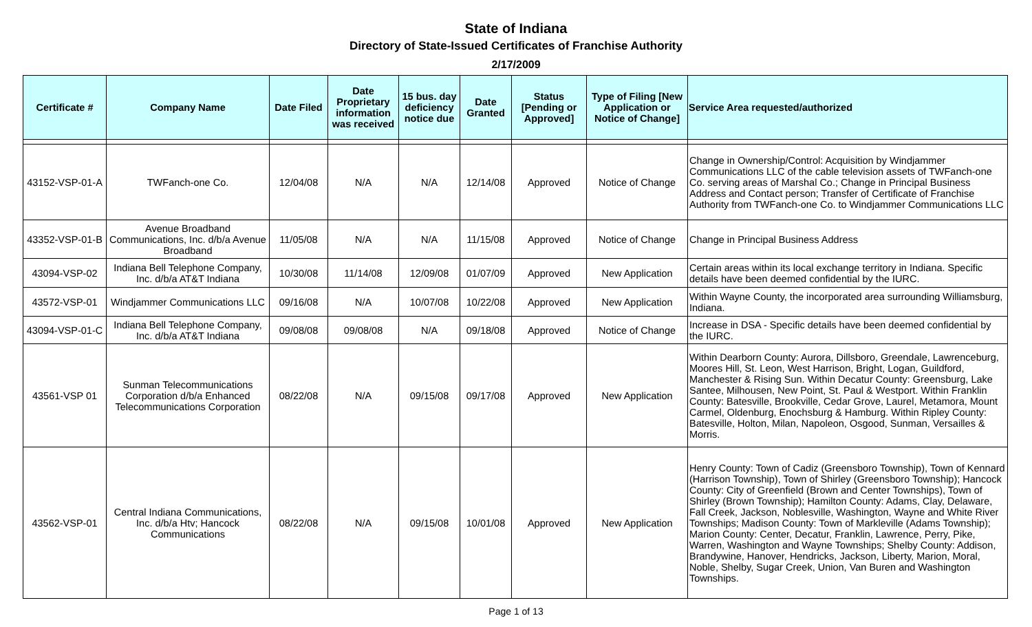State of Indiana
Directory of State-Issued Certificates of Franchise Authority
2/17/2009
| Certificate # | Company Name | Date Filed | Date Proprietary information was received | 15 bus. day deficiency notice due | Date Granted | Status [Pending or Approved] | Type of Filing [New Application or Notice of Change] | Service Area requested/authorized |
| --- | --- | --- | --- | --- | --- | --- | --- | --- |
| 43152-VSP-01-A | TWFanch-one Co. | 12/04/08 | N/A | N/A | 12/14/08 | Approved | Notice of Change | Change in Ownership/Control: Acquisition by Windjammer Communications LLC of the cable television assets of TWFanch-one Co. serving areas of Marshal Co.; Change in Principal Business Address and Contact person; Transfer of Certificate of Franchise Authority from TWFanch-one Co. to Windjammer Communications LLC |
| 43352-VSP-01-B | Avenue Broadband Communications, Inc. d/b/a Avenue Broadband | 11/05/08 | N/A | N/A | 11/15/08 | Approved | Notice of Change | Change in Principal Business Address |
| 43094-VSP-02 | Indiana Bell Telephone Company, Inc. d/b/a AT&T Indiana | 10/30/08 | 11/14/08 | 12/09/08 | 01/07/09 | Approved | New Application | Certain areas within its local exchange territory in Indiana. Specific details have been deemed confidential by the IURC. |
| 43572-VSP-01 | Windjammer Communications LLC | 09/16/08 | N/A | 10/07/08 | 10/22/08 | Approved | New Application | Within Wayne County, the incorporated area surrounding Williamsburg, Indiana. |
| 43094-VSP-01-C | Indiana Bell Telephone Company, Inc. d/b/a AT&T Indiana | 09/08/08 | 09/08/08 | N/A | 09/18/08 | Approved | Notice of Change | Increase in DSA - Specific details have been deemed confidential by the IURC. |
| 43561-VSP 01 | Sunman Telecommunications Corporation d/b/a Enhanced Telecommunications Corporation | 08/22/08 | N/A | 09/15/08 | 09/17/08 | Approved | New Application | Within Dearborn County: Aurora, Dillsboro, Greendale, Lawrenceburg, Moores Hill, St. Leon, West Harrison, Bright, Logan, Guildford, Manchester & Rising Sun. Within Decatur County: Greensburg, Lake Santee, Milhousen, New Point, St. Paul & Westport. Within Franklin County: Batesville, Brookville, Cedar Grove, Laurel, Metamora, Mount Carmel, Oldenburg, Enochsburg & Hamburg. Within Ripley County: Batesville, Holton, Milan, Napoleon, Osgood, Sunman, Versailles & Morris. |
| 43562-VSP-01 | Central Indiana Communications, Inc. d/b/a Htv; Hancock Communications | 08/22/08 | N/A | 09/15/08 | 10/01/08 | Approved | New Application | Henry County: Town of Cadiz (Greensboro Township), Town of Kennard (Harrison Township), Town of Shirley (Greensboro Township); Hancock County: City of Greenfield (Brown and Center Townships), Town of Shirley (Brown Township); Hamilton County: Adams, Clay, Delaware, Fall Creek, Jackson, Noblesville, Washington, Wayne and White River Townships; Madison County: Town of Markleville (Adams Township); Marion County: Center, Decatur, Franklin, Lawrence, Perry, Pike, Warren, Washington and Wayne Townships; Shelby County: Addison, Brandywine, Hanover, Hendricks, Jackson, Liberty, Marion, Moral, Noble, Shelby, Sugar Creek, Union, Van Buren and Washington Townships. |
Page 1 of 13